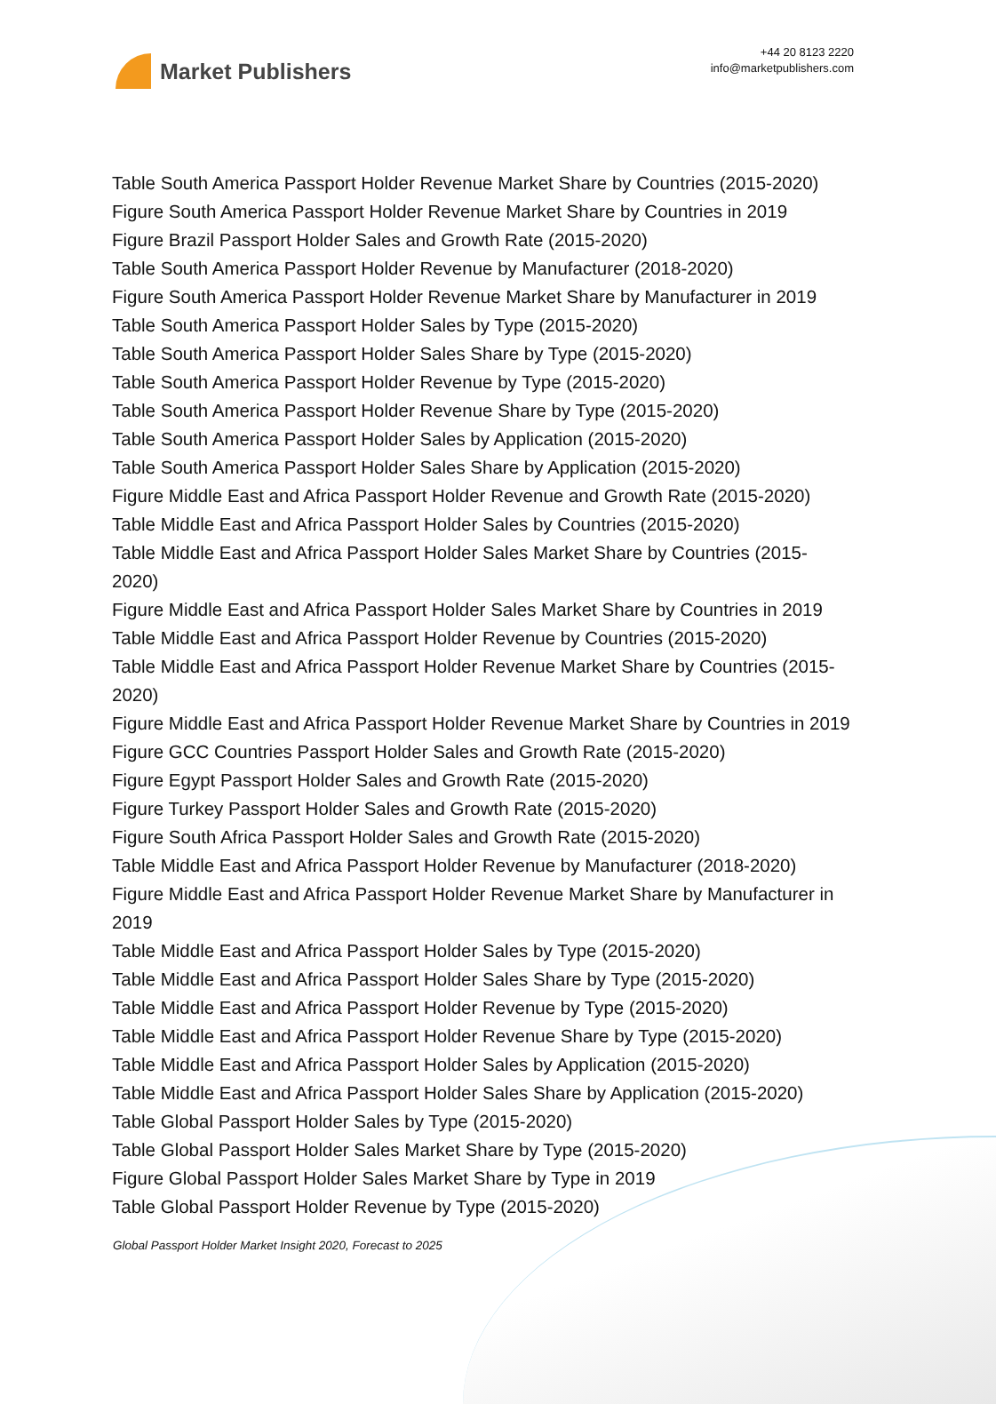Market Publishers
+44 20 8123 2220
info@marketpublishers.com
Table South America Passport Holder Revenue Market Share by Countries (2015-2020)
Figure South America Passport Holder Revenue Market Share by Countries in 2019
Figure Brazil Passport Holder Sales and Growth Rate (2015-2020)
Table South America Passport Holder Revenue by Manufacturer (2018-2020)
Figure South America Passport Holder Revenue Market Share by Manufacturer in 2019
Table South America Passport Holder Sales by Type (2015-2020)
Table South America Passport Holder Sales Share by Type (2015-2020)
Table South America Passport Holder Revenue by Type (2015-2020)
Table South America Passport Holder Revenue Share by Type (2015-2020)
Table South America Passport Holder Sales by Application (2015-2020)
Table South America Passport Holder Sales Share by Application (2015-2020)
Figure Middle East and Africa Passport Holder Revenue and Growth Rate (2015-2020)
Table Middle East and Africa Passport Holder Sales by Countries (2015-2020)
Table Middle East and Africa Passport Holder Sales Market Share by Countries (2015-2020)
Figure Middle East and Africa Passport Holder Sales Market Share by Countries in 2019
Table Middle East and Africa Passport Holder Revenue by Countries (2015-2020)
Table Middle East and Africa Passport Holder Revenue Market Share by Countries (2015-2020)
Figure Middle East and Africa Passport Holder Revenue Market Share by Countries in 2019
Figure GCC Countries Passport Holder Sales and Growth Rate (2015-2020)
Figure Egypt Passport Holder Sales and Growth Rate (2015-2020)
Figure Turkey Passport Holder Sales and Growth Rate (2015-2020)
Figure South Africa Passport Holder Sales and Growth Rate (2015-2020)
Table Middle East and Africa Passport Holder Revenue by Manufacturer (2018-2020)
Figure Middle East and Africa Passport Holder Revenue Market Share by Manufacturer in 2019
Table Middle East and Africa Passport Holder Sales by Type (2015-2020)
Table Middle East and Africa Passport Holder Sales Share by Type (2015-2020)
Table Middle East and Africa Passport Holder Revenue by Type (2015-2020)
Table Middle East and Africa Passport Holder Revenue Share by Type (2015-2020)
Table Middle East and Africa Passport Holder Sales by Application (2015-2020)
Table Middle East and Africa Passport Holder Sales Share by Application (2015-2020)
Table Global Passport Holder Sales by Type (2015-2020)
Table Global Passport Holder Sales Market Share by Type (2015-2020)
Figure Global Passport Holder Sales Market Share by Type in 2019
Table Global Passport Holder Revenue by Type (2015-2020)
Global Passport Holder Market Insight 2020, Forecast to 2025